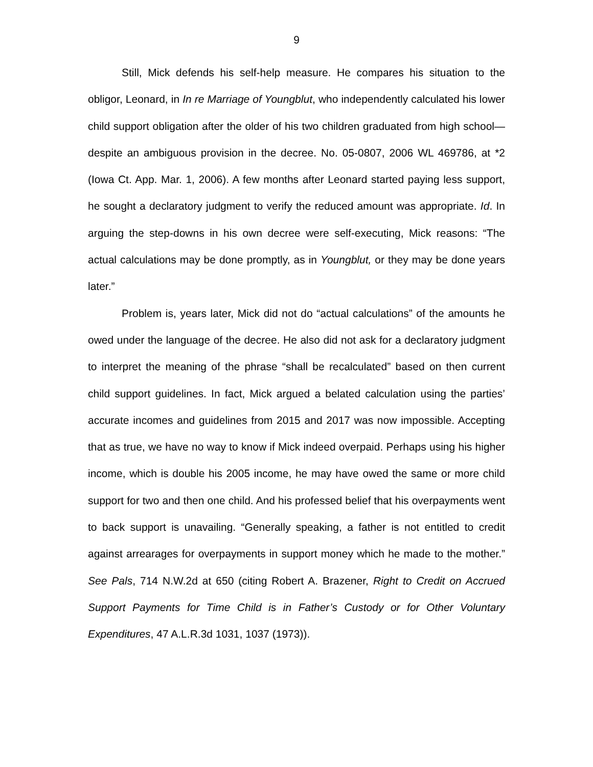9
Still, Mick defends his self-help measure. He compares his situation to the obligor, Leonard, in In re Marriage of Youngblut, who independently calculated his lower child support obligation after the older of his two children graduated from high school—despite an ambiguous provision in the decree. No. 05-0807, 2006 WL 469786, at *2 (Iowa Ct. App. Mar. 1, 2006). A few months after Leonard started paying less support, he sought a declaratory judgment to verify the reduced amount was appropriate. Id. In arguing the step-downs in his own decree were self-executing, Mick reasons: “The actual calculations may be done promptly, as in Youngblut, or they may be done years later.”
Problem is, years later, Mick did not do “actual calculations” of the amounts he owed under the language of the decree. He also did not ask for a declaratory judgment to interpret the meaning of the phrase “shall be recalculated” based on then current child support guidelines. In fact, Mick argued a belated calculation using the parties’ accurate incomes and guidelines from 2015 and 2017 was now impossible. Accepting that as true, we have no way to know if Mick indeed overpaid. Perhaps using his higher income, which is double his 2005 income, he may have owed the same or more child support for two and then one child. And his professed belief that his overpayments went to back support is unavailing. “Generally speaking, a father is not entitled to credit against arrearages for overpayments in support money which he made to the mother.” See Pals, 714 N.W.2d at 650 (citing Robert A. Brazener, Right to Credit on Accrued Support Payments for Time Child is in Father’s Custody or for Other Voluntary Expenditures, 47 A.L.R.3d 1031, 1037 (1973)).